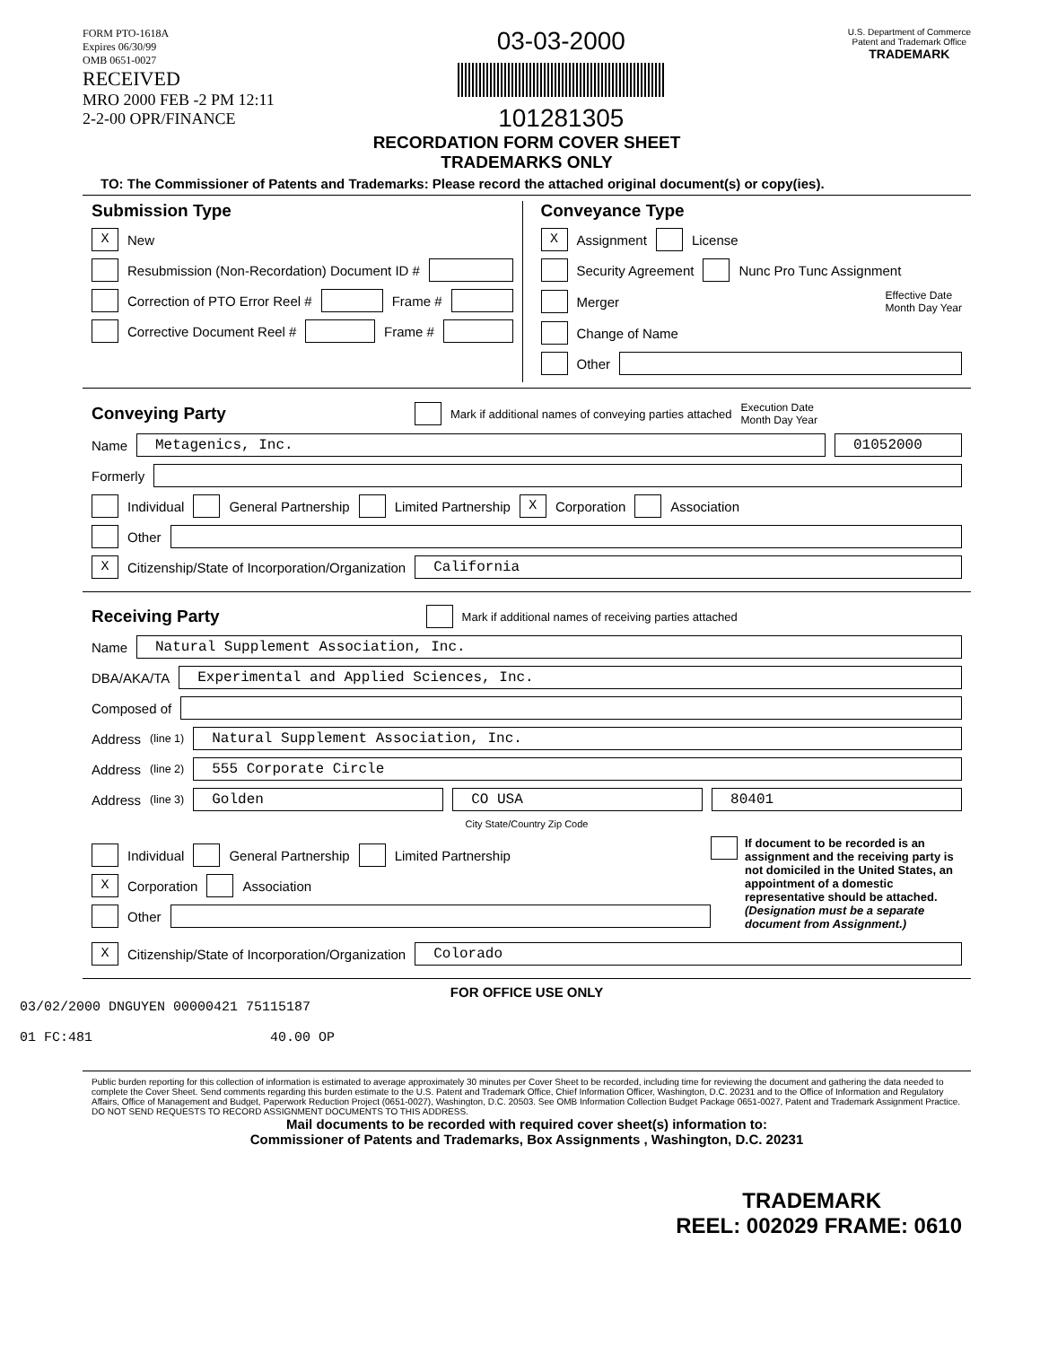FORM PTO-1618A
Expires 06/30/99
OMB 0651-0027
RECEIVED
MRO 2000 FEB -2 PM 12:11
2-2-00 OPR/FINANCE
03-03-2000
101281305
U.S. Department of Commerce
Patent and Trademark Office
TRADEMARK
RECORDATION FORM COVER SHEET
TRADEMARKS ONLY
TO: The Commissioner of Patents and Trademarks: Please record the attached original document(s) or copy(ies).
Submission Type
X New
Resubmission (Non-Recordation) Document ID #
Correction of PTO Error Reel # Frame #
Corrective Document Reel # Frame #
Conveyance Type
X Assignment License
Security Agreement Nunc Pro Tunc Assignment
Merger Effective Date
Month Day Year
Change of Name
Other
Conveying Party Mark if additional names of conveying parties attached Execution Date
Month Day Year
Name Metagenics, Inc. 01052000
Formerly
Individual General Partnership Limited Partnership X Corporation Association
Other
X Citizenship/State of Incorporation/Organization California
Receiving Party Mark if additional names of receiving parties attached
Name Natural Supplement Association, Inc.
DBA/AKA/TA Experimental and Applied Sciences, Inc.
Composed of
Address (line 1) Natural Supplement Association, Inc.
Address (line 2) 555 Corporate Circle
Address (line 3) Golden CO USA 80401
City State/Country Zip Code
Individual General Partnership Limited Partnership
X Corporation Association
Other
If document to be recorded is an assignment and the receiving party is not domiciled in the United States, an appointment of a domestic representative should be attached. (Designation must be a separate document from Assignment.)
X Citizenship/State of Incorporation/Organization Colorado
FOR OFFICE USE ONLY
03/02/2000 DNGUYEN 00000421 75115187
01 FC:481 40.00 OP
Public burden reporting for this collection of information is estimated to average approximately 30 minutes per Cover Sheet to be recorded, including time for reviewing the document and gathering the data needed to complete the Cover Sheet. Send comments regarding this burden estimate to the U.S. Patent and Trademark Office, Chief Information Officer, Washington, D.C. 20231 and to the Office of Information and Regulatory Affairs, Office of Management and Budget, Paperwork Reduction Project (0651-0027), Washington, D.C. 20503. See OMB Information Collection Budget Package 0651-0027, Patent and Trademark Assignment Practice. DO NOT SEND REQUESTS TO RECORD ASSIGNMENT DOCUMENTS TO THIS ADDRESS.
Mail documents to be recorded with required cover sheet(s) information to:
Commissioner of Patents and Trademarks, Box Assignments , Washington, D.C. 20231
TRADEMARK
REEL: 002029 FRAME: 0610